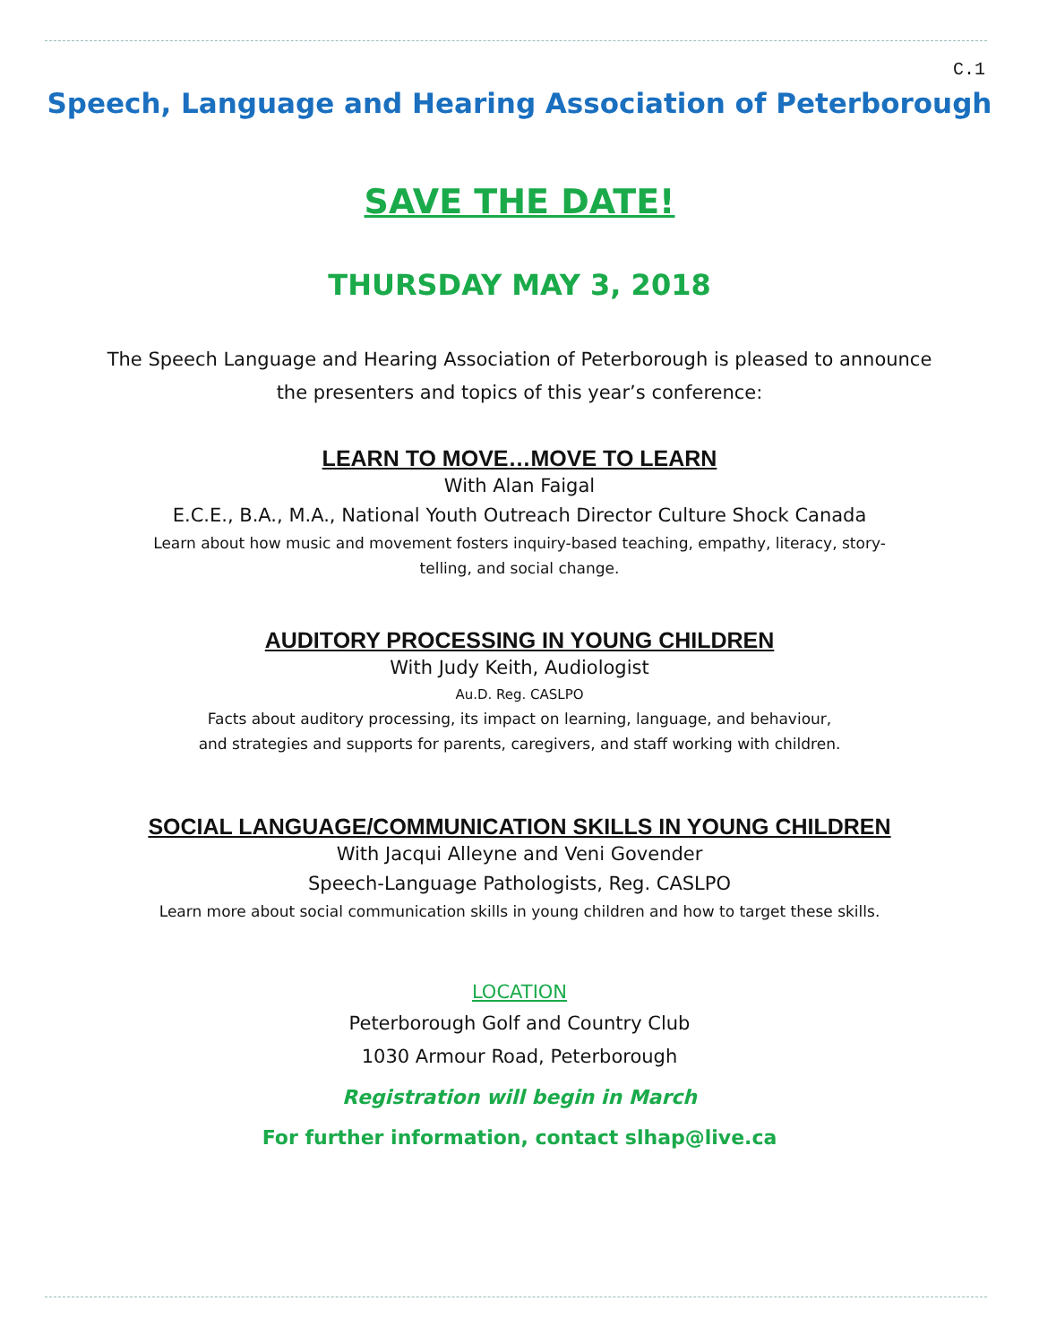C.1
Speech, Language and Hearing Association of Peterborough
SAVE THE DATE!
THURSDAY MAY 3, 2018
The Speech Language and Hearing Association of Peterborough is pleased to announce
the presenters and topics of this year’s conference:
LEARN TO MOVE…MOVE TO LEARN
With Alan Faigal
E.C.E., B.A., M.A., National Youth Outreach Director Culture Shock Canada
Learn about how music and movement fosters inquiry-based teaching, empathy, literacy, story-
telling, and social change.
AUDITORY PROCESSING IN YOUNG CHILDREN
With Judy Keith, Audiologist
Au.D. Reg. CASLPO
Facts about auditory processing, its impact on learning, language, and behaviour,
and strategies and supports for parents, caregivers, and staff working with children.
SOCIAL LANGUAGE/COMMUNICATION SKILLS IN YOUNG CHILDREN
With Jacqui Alleyne and Veni Govender
Speech-Language Pathologists, Reg. CASLPO
Learn more about social communication skills in young children and how to target these skills.
LOCATION
Peterborough Golf and Country Club
1030 Armour Road, Peterborough
Registration will begin in March
For further information, contact slhap@live.ca